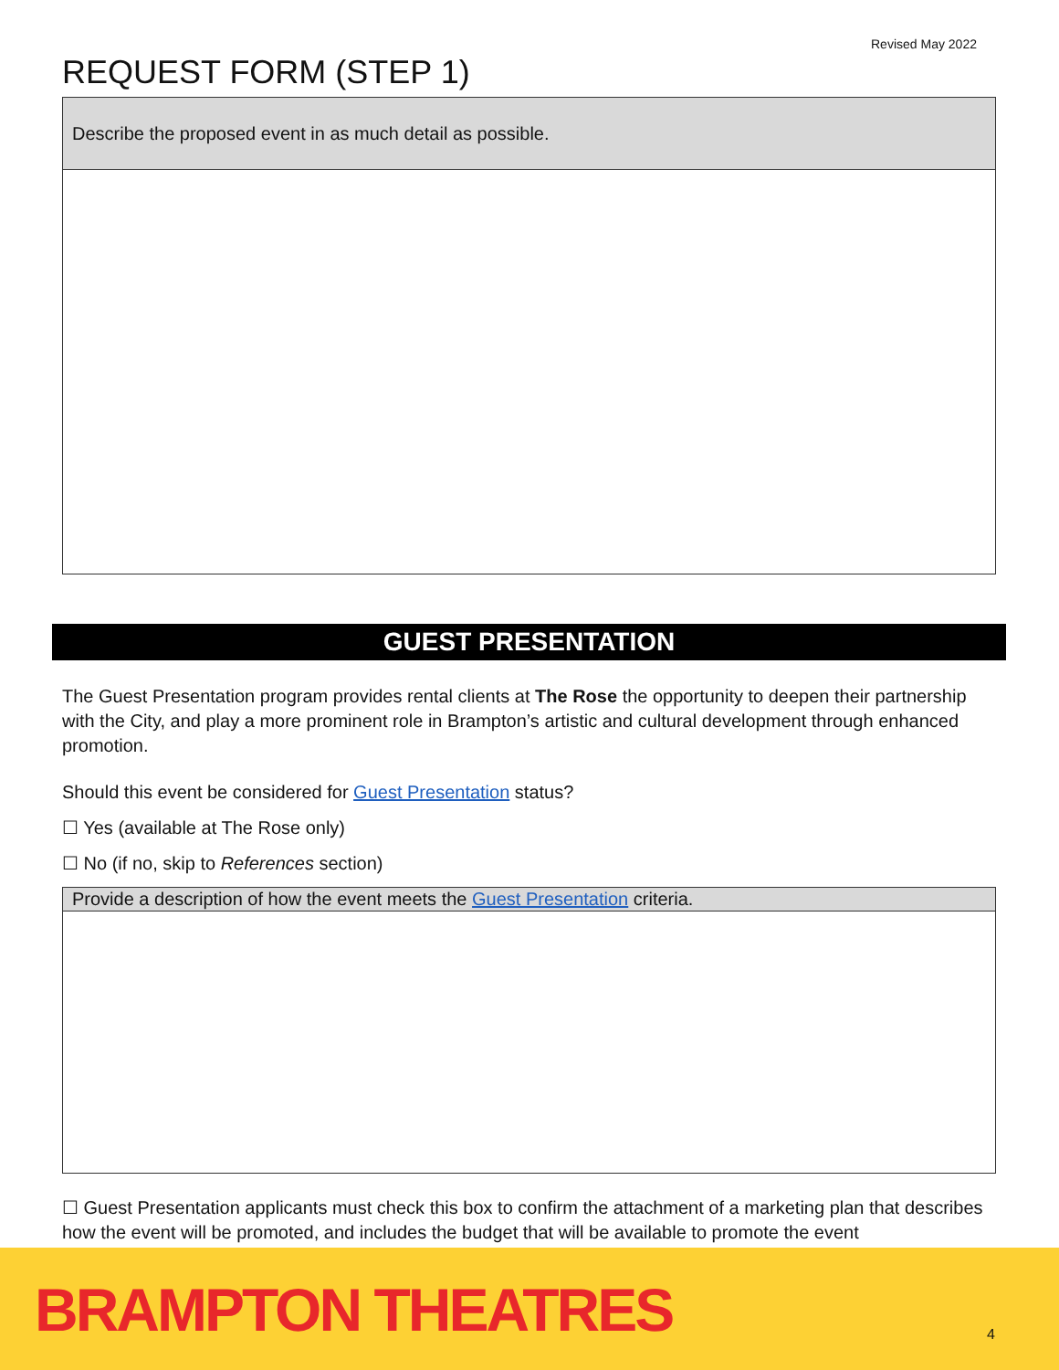Revised May 2022
REQUEST FORM (STEP 1)
| Describe the proposed event in as much detail as possible. |
GUEST PRESENTATION
The Guest Presentation program provides rental clients at The Rose the opportunity to deepen their partnership with the City, and play a more prominent role in Brampton’s artistic and cultural development through enhanced promotion.
Should this event be considered for Guest Presentation status?
☐ Yes (available at The Rose only)
☐ No (if no, skip to References section)
| Provide a description of how the event meets the Guest Presentation criteria. |
☐ Guest Presentation applicants must check this box to confirm the attachment of a marketing plan that describes how the event will be promoted, and includes the budget that will be available to promote the event
BRAMPTON THEATRES 4